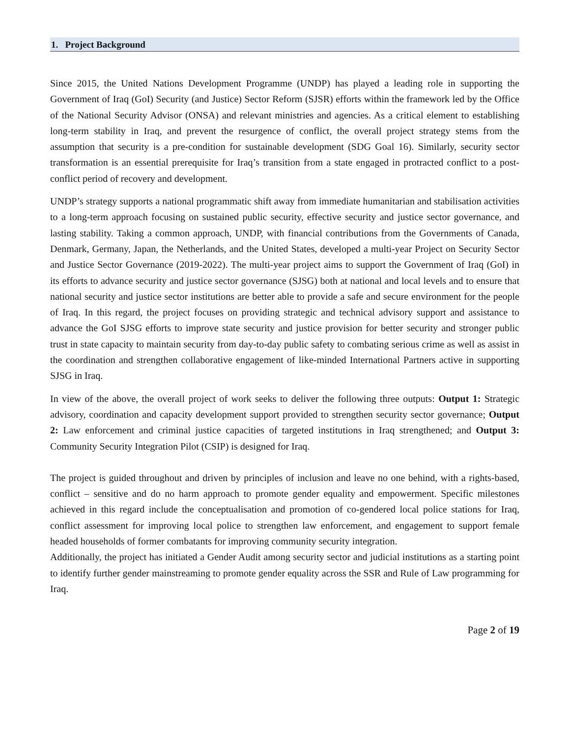1. Project Background
Since 2015, the United Nations Development Programme (UNDP) has played a leading role in supporting the Government of Iraq (GoI) Security (and Justice) Sector Reform (SJSR) efforts within the framework led by the Office of the National Security Advisor (ONSA) and relevant ministries and agencies. As a critical element to establishing long-term stability in Iraq, and prevent the resurgence of conflict, the overall project strategy stems from the assumption that security is a pre-condition for sustainable development (SDG Goal 16). Similarly, security sector transformation is an essential prerequisite for Iraq’s transition from a state engaged in protracted conflict to a post-conflict period of recovery and development.
UNDP’s strategy supports a national programmatic shift away from immediate humanitarian and stabilisation activities to a long-term approach focusing on sustained public security, effective security and justice sector governance, and lasting stability. Taking a common approach, UNDP, with financial contributions from the Governments of Canada, Denmark, Germany, Japan, the Netherlands, and the United States, developed a multi-year Project on Security Sector and Justice Sector Governance (2019-2022). The multi-year project aims to support the Government of Iraq (GoI) in its efforts to advance security and justice sector governance (SJSG) both at national and local levels and to ensure that national security and justice sector institutions are better able to provide a safe and secure environment for the people of Iraq. In this regard, the project focuses on providing strategic and technical advisory support and assistance to advance the GoI SJSG efforts to improve state security and justice provision for better security and stronger public trust in state capacity to maintain security from day-to-day public safety to combating serious crime as well as assist in the coordination and strengthen collaborative engagement of like-minded International Partners active in supporting SJSG in Iraq.
In view of the above, the overall project of work seeks to deliver the following three outputs: Output 1: Strategic advisory, coordination and capacity development support provided to strengthen security sector governance; Output 2: Law enforcement and criminal justice capacities of targeted institutions in Iraq strengthened; and Output 3: Community Security Integration Pilot (CSIP) is designed for Iraq.
The project is guided throughout and driven by principles of inclusion and leave no one behind, with a rights-based, conflict – sensitive and do no harm approach to promote gender equality and empowerment. Specific milestones achieved in this regard include the conceptualisation and promotion of co-gendered local police stations for Iraq, conflict assessment for improving local police to strengthen law enforcement, and engagement to support female headed households of former combatants for improving community security integration.
Additionally, the project has initiated a Gender Audit among security sector and judicial institutions as a starting point to identify further gender mainstreaming to promote gender equality across the SSR and Rule of Law programming for Iraq.
Page 2 of 19